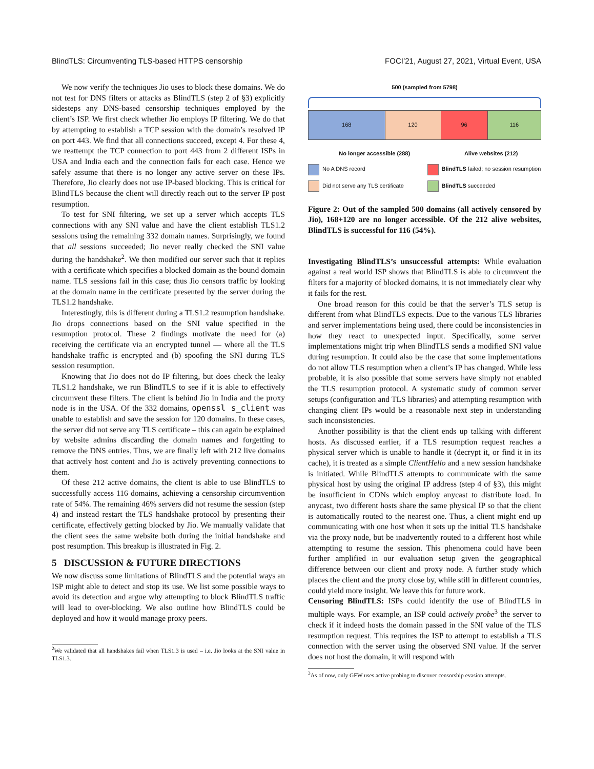BlindTLS: Circumventing TLS-based HTTPS censorship FOCI’21, August 27, 2021, Virtual Event, USA
We now verify the techniques Jio uses to block these domains. We do not test for DNS filters or attacks as BlindTLS (step 2 of §3) explicitly sidesteps any DNS-based censorship techniques employed by the client’s ISP. We first check whether Jio employs IP filtering. We do that by attempting to establish a TCP session with the domain’s resolved IP on port 443. We find that all connections succeed, except 4. For these 4, we reattempt the TCP connection to port 443 from 2 different ISPs in USA and India each and the connection fails for each case. Hence we safely assume that there is no longer any active server on these IPs. Therefore, Jio clearly does not use IP-based blocking. This is critical for BlindTLS because the client will directly reach out to the server IP post resumption.
To test for SNI filtering, we set up a server which accepts TLS connections with any SNI value and have the client establish TLS1.2 sessions using the remaining 332 domain names. Surprisingly, we found that all sessions succeeded; Jio never really checked the SNI value during the handshake<sup>2</sup>. We then modified our server such that it replies with a certificate which specifies a blocked domain as the bound domain name. TLS sessions fail in this case; thus Jio censors traffic by looking at the domain name in the certificate presented by the server during the TLS1.2 handshake.
Interestingly, this is different during a TLS1.2 resumption handshake. Jio drops connections based on the SNI value specified in the resumption protocol. These 2 findings motivate the need for (a) receiving the certificate via an encrypted tunnel — where all the TLS handshake traffic is encrypted and (b) spoofing the SNI during TLS session resumption.
Knowing that Jio does not do IP filtering, but does check the leaky TLS1.2 handshake, we run BlindTLS to see if it is able to effectively circumvent these filters. The client is behind Jio in India and the proxy node is in the USA. Of the 332 domains, openssl s_client was unable to establish and save the session for 120 domains. In these cases, the server did not serve any TLS certificate – this can again be explained by website admins discarding the domain names and forgetting to remove the DNS entries. Thus, we are finally left with 212 live domains that actively host content and Jio is actively preventing connections to them.
Of these 212 active domains, the client is able to use BlindTLS to successfully access 116 domains, achieving a censorship circumvention rate of 54%. The remaining 46% servers did not resume the session (step 4) and instead restart the TLS handshake protocol by presenting their certificate, effectively getting blocked by Jio. We manually validate that the client sees the same website both during the initial handshake and post resumption. This breakup is illustrated in Fig. 2.
5 DISCUSSION & FUTURE DIRECTIONS
We now discuss some limitations of BlindTLS and the potential ways an ISP might able to detect and stop its use. We list some possible ways to avoid its detection and argue why attempting to block BlindTLS traffic will lead to over-blocking. We also outline how BlindTLS could be deployed and how it would manage proxy peers.
<sup>2</sup> We validated that all handshakes fail when TLS1.3 is used – i.e. Jio looks at the SNI value in TLS1.3.
500 (sampled from 5798)
168 120 96 116
No longer accessible (288) Alive websites (212)
No A DNS record
BlindTLS failed; no session resumption
Did not serve any TLS certificate
BlindTLS succeeded
Figure 2: Out of the sampled 500 domains (all actively censored by Jio), 168+120 are no longer accessible. Of the 212 alive websites, BlindTLS is successful for 116 (54%).
Investigating BlindTLS’s unsuccessful attempts: While evaluation against a real world ISP shows that BlindTLS is able to circumvent the filters for a majority of blocked domains, it is not immediately clear why it fails for the rest.
One broad reason for this could be that the server’s TLS setup is different from what BlindTLS expects. Due to the various TLS libraries and server implementations being used, there could be inconsistencies in how they react to unexpected input. Specifically, some server implementations might trip when BlindTLS sends a modified SNI value during resumption. It could also be the case that some implementations do not allow TLS resumption when a client’s IP has changed. While less probable, it is also possible that some servers have simply not enabled the TLS resumption protocol. A systematic study of common server setups (configuration and TLS libraries) and attempting resumption with changing client IPs would be a reasonable next step in understanding such inconsistencies.
Another possibility is that the client ends up talking with different hosts. As discussed earlier, if a TLS resumption request reaches a physical server which is unable to handle it (decrypt it, or find it in its cache), it is treated as a simple ClientHello and a new session handshake is initiated. While BlindTLS attempts to communicate with the same physical host by using the original IP address (step 4 of §3), this might be insufficient in CDNs which employ anycast to distribute load. In anycast, two different hosts share the same physical IP so that the client is automatically routed to the nearest one. Thus, a client might end up communicating with one host when it sets up the initial TLS handshake via the proxy node, but be inadvertently routed to a different host while attempting to resume the session. This phenomena could have been further amplified in our evaluation setup given the geographical difference between our client and proxy node. A further study which places the client and the proxy close by, while still in different countries, could yield more insight. We leave this for future work.
Censoring BlindTLS: ISPs could identify the use of BlindTLS in multiple ways. For example, an ISP could actively probe<sup>3</sup> the server to check if it indeed hosts the domain passed in the SNI value of the TLS resumption request. This requires the ISP to attempt to establish a TLS connection with the server using the observed SNI value. If the server does not host the domain, it will respond with
<sup>3</sup> As of now, only GFW uses active probing to discover censorship evasion attempts.